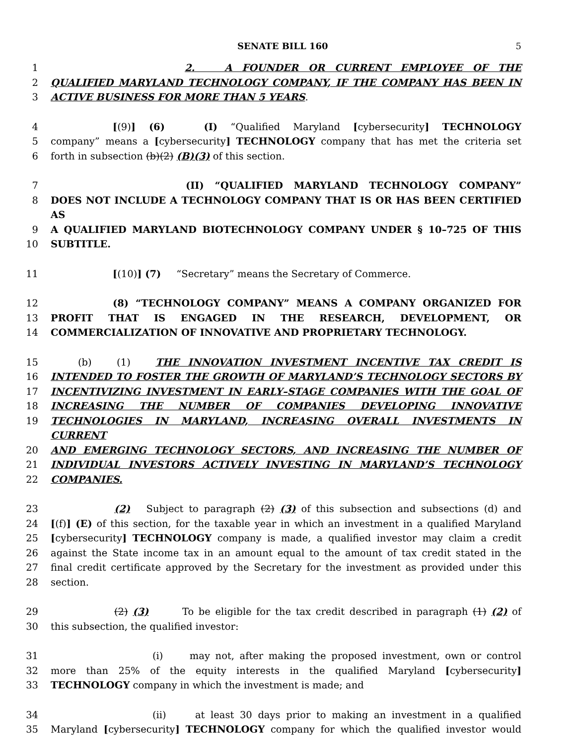SENATE BILL 160 5
1 2. A FOUNDER OR CURRENT EMPLOYEE OF THE
2 QUALIFIED MARYLAND TECHNOLOGY COMPANY, IF THE COMPANY HAS BEEN IN
3 ACTIVE BUSINESS FOR MORE THAN 5 YEARS.
4 [(9)] (6) (I) “Qualified Maryland [cybersecurity] TECHNOLOGY
5 company” means a [cybersecurity] TECHNOLOGY company that has met the criteria set
6 forth in subsection (b)(2) (B)(3) of this section.
7 (II) “QUALIFIED MARYLAND TECHNOLOGY COMPANY”
8 DOES NOT INCLUDE A TECHNOLOGY COMPANY THAT IS OR HAS BEEN CERTIFIED AS
9 A QUALIFIED MARYLAND BIOTECHNOLOGY COMPANY UNDER § 10–725 OF THIS
10 SUBTITLE.
11 [(10)] (7) “Secretary” means the Secretary of Commerce.
12 (8) “TECHNOLOGY COMPANY” MEANS A COMPANY ORGANIZED FOR
13 PROFIT THAT IS ENGAGED IN THE RESEARCH, DEVELOPMENT, OR
14 COMMERCIALIZATION OF INNOVATIVE AND PROPRIETARY TECHNOLOGY.
15 (b) (1) THE INNOVATION INVESTMENT INCENTIVE TAX CREDIT IS
16 INTENDED TO FOSTER THE GROWTH OF MARYLAND’S TECHNOLOGY SECTORS BY
17 INCENTIVIZING INVESTMENT IN EARLY–STAGE COMPANIES WITH THE GOAL OF
18 INCREASING THE NUMBER OF COMPANIES DEVELOPING INNOVATIVE
19 TECHNOLOGIES IN MARYLAND, INCREASING OVERALL INVESTMENTS IN CURRENT
20 AND EMERGING TECHNOLOGY SECTORS, AND INCREASING THE NUMBER OF
21 INDIVIDUAL INVESTORS ACTIVELY INVESTING IN MARYLAND’S TECHNOLOGY
22 COMPANIES.
23 (2) Subject to paragraph (2) (3) of this subsection and subsections (d) and
24 [(f)] (E) of this section, for the taxable year in which an investment in a qualified Maryland
25 [cybersecurity] TECHNOLOGY company is made, a qualified investor may claim a credit
26 against the State income tax in an amount equal to the amount of tax credit stated in the
27 final credit certificate approved by the Secretary for the investment as provided under this
28 section.
29 (2) (3) To be eligible for the tax credit described in paragraph (1) (2) of
30 this subsection, the qualified investor:
31 (i) may not, after making the proposed investment, own or control
32 more than 25% of the equity interests in the qualified Maryland [cybersecurity]
33 TECHNOLOGY company in which the investment is made; and
34 (ii) at least 30 days prior to making an investment in a qualified
35 Maryland [cybersecurity] TECHNOLOGY company for which the qualified investor would